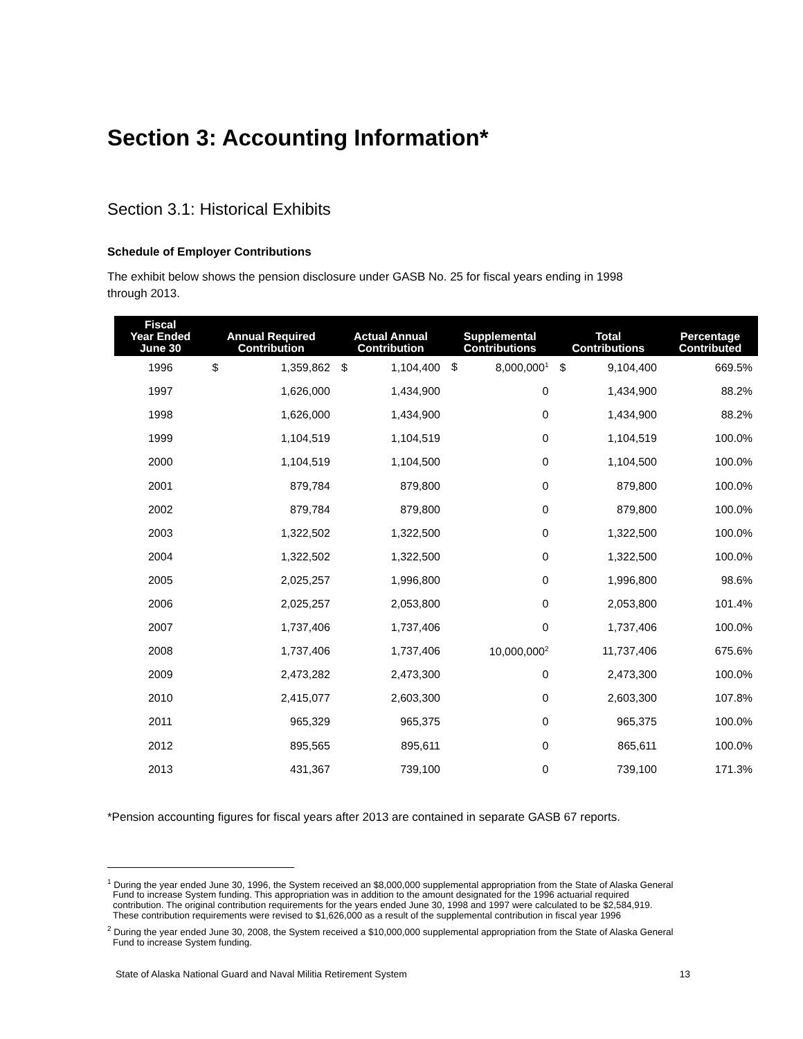Section 3: Accounting Information*
Section 3.1: Historical Exhibits
Schedule of Employer Contributions
The exhibit below shows the pension disclosure under GASB No. 25 for fiscal years ending in 1998
through 2013.
| Fiscal Year Ended June 30 | Annual Required Contribution | Actual Annual Contribution | Supplemental Contributions | Total Contributions | Percentage Contributed |
| --- | --- | --- | --- | --- | --- |
| 1996 | $ 1,359,862 | $ 1,104,400 | $ 8,000,000<sup>1</sup> | $ 9,104,400 | 669.5% |
| 1997 | 1,626,000 | 1,434,900 | 0 | 1,434,900 | 88.2% |
| 1998 | 1,626,000 | 1,434,900 | 0 | 1,434,900 | 88.2% |
| 1999 | 1,104,519 | 1,104,519 | 0 | 1,104,519 | 100.0% |
| 2000 | 1,104,519 | 1,104,500 | 0 | 1,104,500 | 100.0% |
| 2001 | 879,784 | 879,800 | 0 | 879,800 | 100.0% |
| 2002 | 879,784 | 879,800 | 0 | 879,800 | 100.0% |
| 2003 | 1,322,502 | 1,322,500 | 0 | 1,322,500 | 100.0% |
| 2004 | 1,322,502 | 1,322,500 | 0 | 1,322,500 | 100.0% |
| 2005 | 2,025,257 | 1,996,800 | 0 | 1,996,800 | 98.6% |
| 2006 | 2,025,257 | 2,053,800 | 0 | 2,053,800 | 101.4% |
| 2007 | 1,737,406 | 1,737,406 | 0 | 1,737,406 | 100.0% |
| 2008 | 1,737,406 | 1,737,406 | 10,000,000<sup>2</sup> | 11,737,406 | 675.6% |
| 2009 | 2,473,282 | 2,473,300 | 0 | 2,473,300 | 100.0% |
| 2010 | 2,415,077 | 2,603,300 | 0 | 2,603,300 | 107.8% |
| 2011 | 965,329 | 965,375 | 0 | 965,375 | 100.0% |
| 2012 | 895,565 | 895,611 | 0 | 865,611 | 100.0% |
| 2013 | 431,367 | 739,100 | 0 | 739,100 | 171.3% |
*Pension accounting figures for fiscal years after 2013 are contained in separate GASB 67 reports.
<sup>1</sup> During the year ended June 30, 1996, the System received an $8,000,000 supplemental appropriation from the State of Alaska General Fund to increase System funding. This appropriation was in addition to the amount designated for the 1996 actuarial required contribution. The original contribution requirements for the years ended June 30, 1998 and 1997 were calculated to be $2,584,919. These contribution requirements were revised to $1,626,000 as a result of the supplemental contribution in fiscal year 1996
<sup>2</sup> During the year ended June 30, 2008, the System received a $10,000,000 supplemental appropriation from the State of Alaska General Fund to increase System funding.
State of Alaska National Guard and Naval Militia Retirement System 13